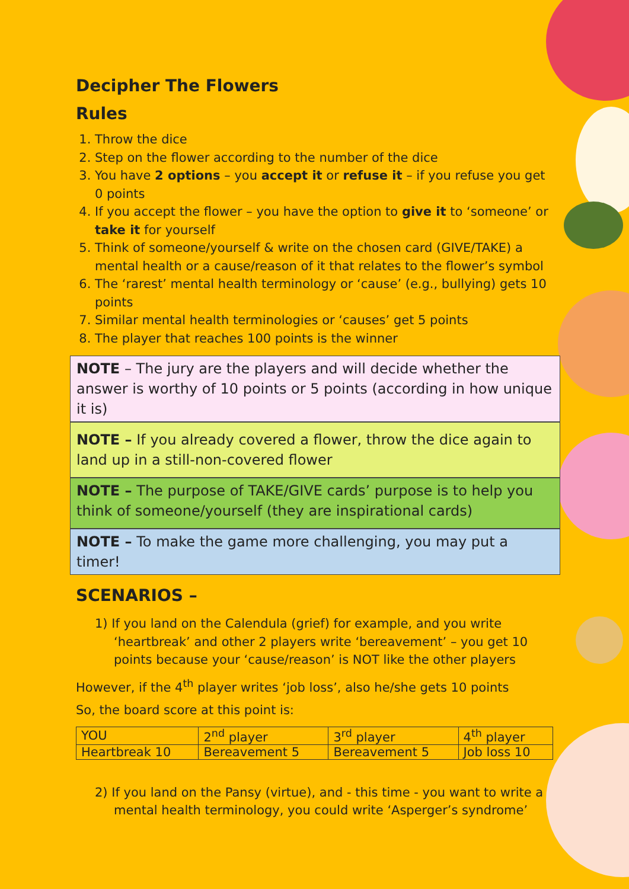Decipher The Flowers
Rules
1. Throw the dice
2. Step on the flower according to the number of the dice
3. You have 2 options – you accept it or refuse it – if you refuse you get 0 points
4. If you accept the flower – you have the option to give it to ‘someone’ or take it for yourself
5. Think of someone/yourself & write on the chosen card (GIVE/TAKE) a mental health or a cause/reason of it that relates to the flower’s symbol
6. The ‘rarest’ mental health terminology or ‘cause’ (e.g., bullying) gets 10 points
7. Similar mental health terminologies or ‘causes’ get 5 points
8. The player that reaches 100 points is the winner
NOTE – The jury are the players and will decide whether the answer is worthy of 10 points or 5 points (according in how unique it is)
NOTE – If you already covered a flower, throw the dice again to land up in a still-non-covered flower
NOTE – The purpose of TAKE/GIVE cards’ purpose is to help you think of someone/yourself (they are inspirational cards)
NOTE – To make the game more challenging, you may put a timer!
SCENARIOS –
1) If you land on the Calendula (grief) for example, and you write ‘heartbreak’ and other 2 players write ‘bereavement’ – you get 10 points because your ‘cause/reason’ is NOT like the other players
However, if the 4<sup>th</sup> player writes ‘job loss’, also he/she gets 10 points
So, the board score at this point is:
| YOU | 2<sup>nd</sup> player | 3<sup>rd</sup> player | 4<sup>th</sup> player |
| Heartbreak 10 | Bereavement 5 | Bereavement 5 | Job loss 10 |
2) If you land on the Pansy (virtue), and - this time - you want to write a mental health terminology, you could write ‘Asperger’s syndrome’